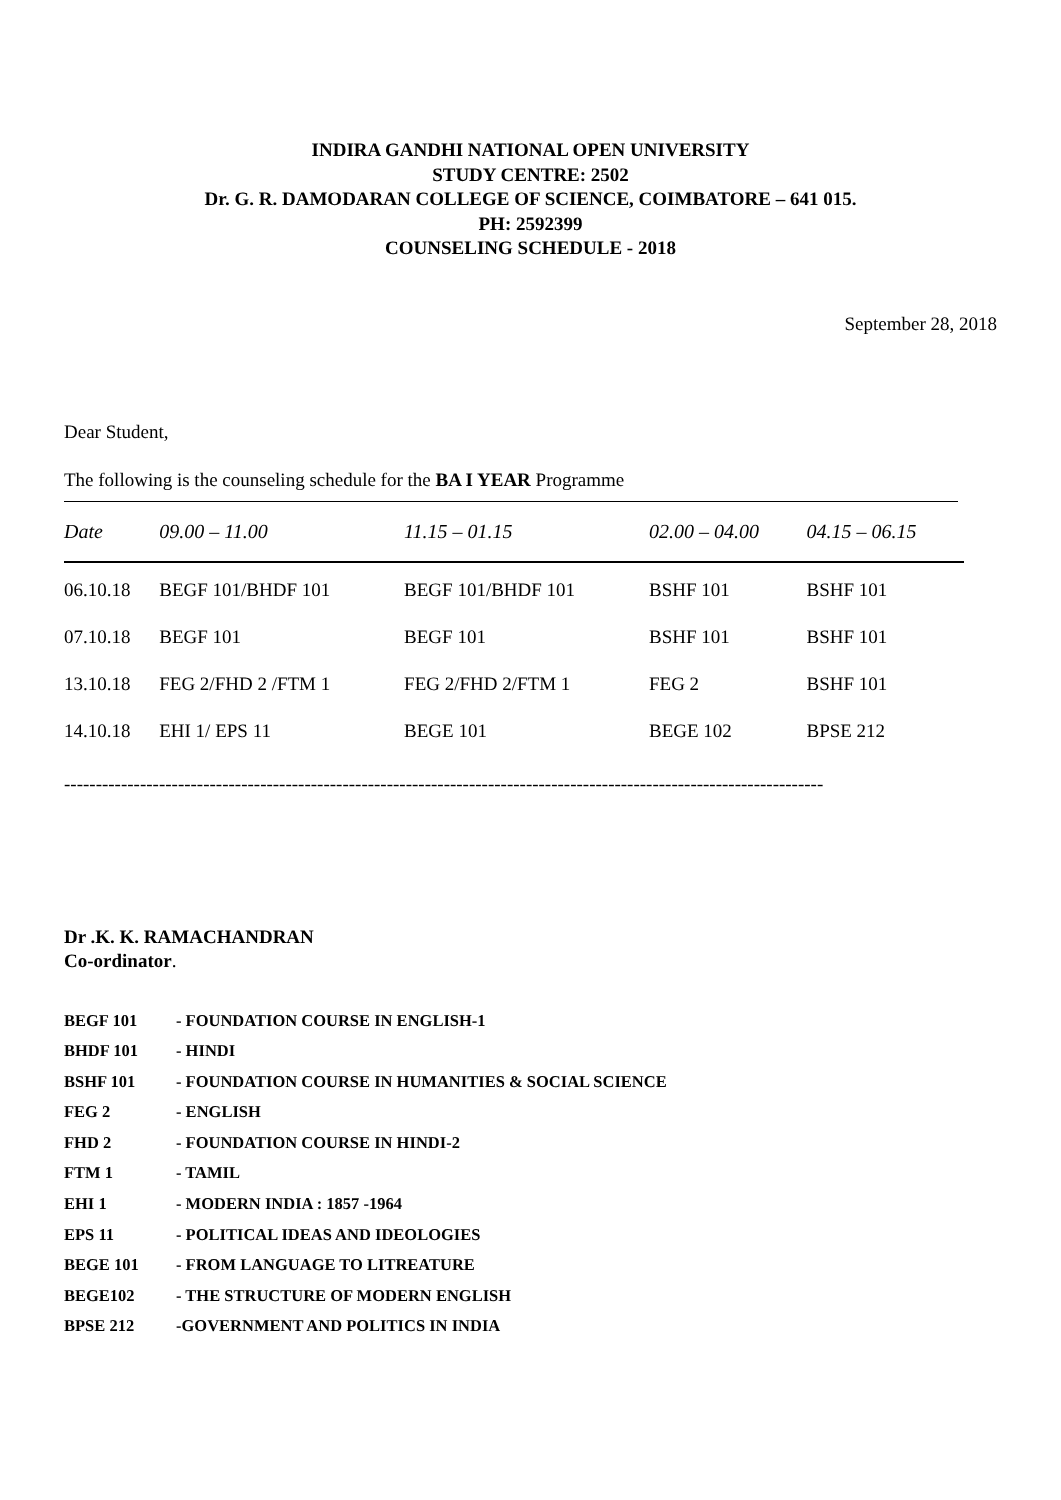INDIRA GANDHI NATIONAL OPEN UNIVERSITY
STUDY CENTRE: 2502
Dr. G. R. DAMODARAN COLLEGE OF SCIENCE, COIMBATORE – 641 015.
PH: 2592399
COUNSELING SCHEDULE - 2018
September 28, 2018
Dear Student,
The following is the counseling schedule for the BA I YEAR Programme
| Date | 09.00 – 11.00 | 11.15 – 01.15 | 02.00 – 04.00 | 04.15 – 06.15 |
| --- | --- | --- | --- | --- |
| 06.10.18 | BEGF 101/BHDF 101 | BEGF 101/BHDF 101 | BSHF 101 | BSHF 101 |
| 07.10.18 | BEGF 101 | BEGF 101 | BSHF 101 | BSHF 101 |
| 13.10.18 | FEG 2/FHD 2 /FTM 1 | FEG 2/FHD 2/FTM 1 | FEG 2 | BSHF 101 |
| 14.10.18 | EHI 1/ EPS 11 | BEGE 101 | BEGE 102 | BPSE 212 |
------------------------------------------------------------------------------------------------------------------------
Dr .K. K. RAMACHANDRAN
Co-ordinator.
BEGF 101 - FOUNDATION COURSE IN ENGLISH-1
BHDF 101 - HINDI
BSHF 101 - FOUNDATION COURSE IN HUMANITIES & SOCIAL SCIENCE
FEG 2 - ENGLISH
FHD 2 - FOUNDATION COURSE IN HINDI-2
FTM 1 - TAMIL
EHI 1 - MODERN INDIA : 1857 -1964
EPS 11 - POLITICAL IDEAS AND IDEOLOGIES
BEGE 101 - FROM LANGUAGE TO LITREATURE
BEGE102 - THE STRUCTURE OF MODERN ENGLISH
BPSE 212 -GOVERNMENT AND POLITICS IN INDIA